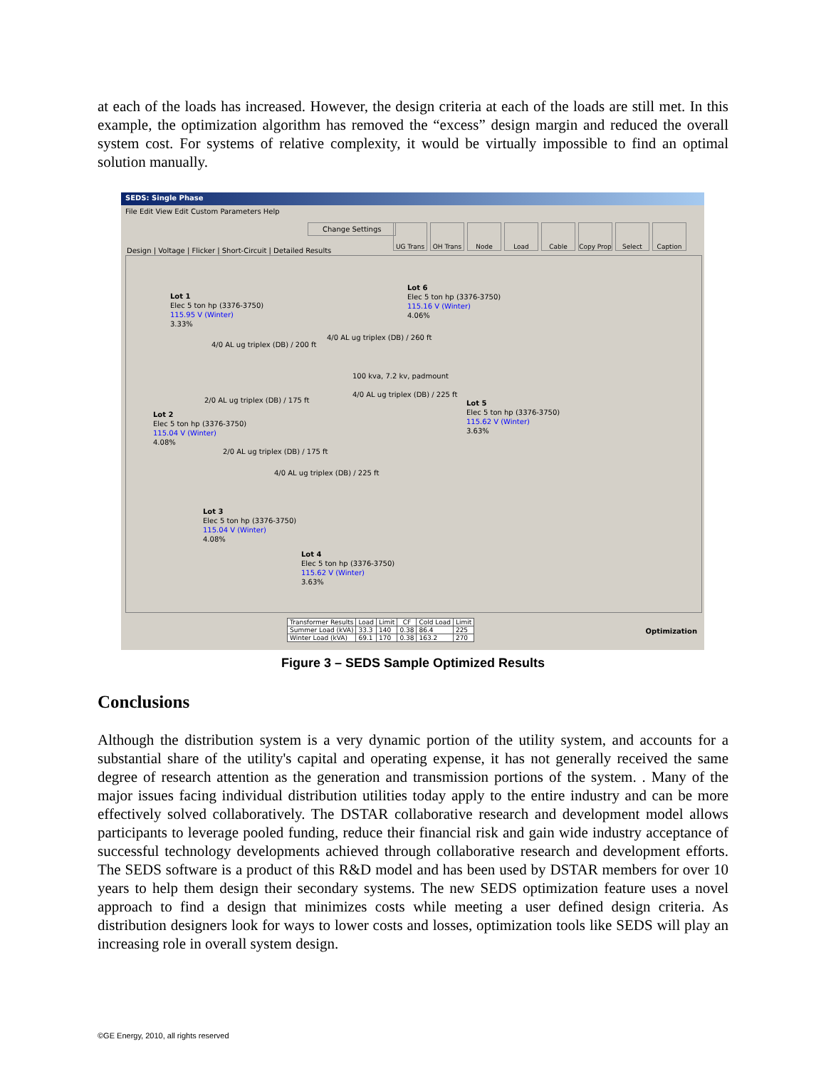at each of the loads has increased. However, the design criteria at each of the loads are still met. In this example, the optimization algorithm has removed the “excess” design margin and reduced the overall system cost. For systems of relative complexity, it would be virtually impossible to find an optimal solution manually.
SEDS: Single Phase
File Edit View Edit Custom Parameters Help
Change Settings
Design | Voltage | Flicker | Short-Circuit | Detailed Results
UG Trans OH Trans Node Load Cable Copy Prop
Select Caption
Lot 1
Elec 5 ton hp (3376-3750)
115.95 V (Winter)
3.33%
Lot 6
Elec 5 ton hp (3376-3750)
115.16 V (Winter)
4.06%
4/0 AL ug triplex (DB) / 200 ft
4/0 AL ug triplex (DB) / 260 ft
100 kva, 7.2 kv, padmount
2/0 AL ug triplex (DB) / 175 ft
4/0 AL ug triplex (DB) / 225 ft
Lot 2
Elec 5 ton hp (3376-3750)
115.04 V (Winter)
4.08%
Lot 5
Elec 5 ton hp (3376-3750)
115.62 V (Winter)
3.63%
2/0 AL ug triplex (DB) / 175 ft
4/0 AL ug triplex (DB) / 225 ft
Lot 3
Elec 5 ton hp (3376-3750)
115.04 V (Winter)
4.08%
Lot 4
Elec 5 ton hp (3376-3750)
115.62 V (Winter)
3.63%
| Transformer Results | Load | Limit | CF | Cold Load | Limit |
| --- | --- | --- | --- | --- | --- |
| Summer Load (kVA) | 33.3 | 140 | 0.38 | 86.4 | 225 |
| Winter Load (kVA) | 69.1 | 170 | 0.38 | 163.2 | 270 |
Optimization
Figure 3 – SEDS Sample Optimized Results
Conclusions
Although the distribution system is a very dynamic portion of the utility system, and accounts for a substantial share of the utility's capital and operating expense, it has not generally received the same degree of research attention as the generation and transmission portions of the system. . Many of the major issues facing individual distribution utilities today apply to the entire industry and can be more effectively solved collaboratively. The DSTAR collaborative research and development model allows participants to leverage pooled funding, reduce their financial risk and gain wide industry acceptance of successful technology developments achieved through collaborative research and development efforts. The SEDS software is a product of this R&D model and has been used by DSTAR members for over 10 years to help them design their secondary systems. The new SEDS optimization feature uses a novel approach to find a design that minimizes costs while meeting a user defined design criteria. As distribution designers look for ways to lower costs and losses, optimization tools like SEDS will play an increasing role in overall system design.
©GE Energy, 2010, all rights reserved